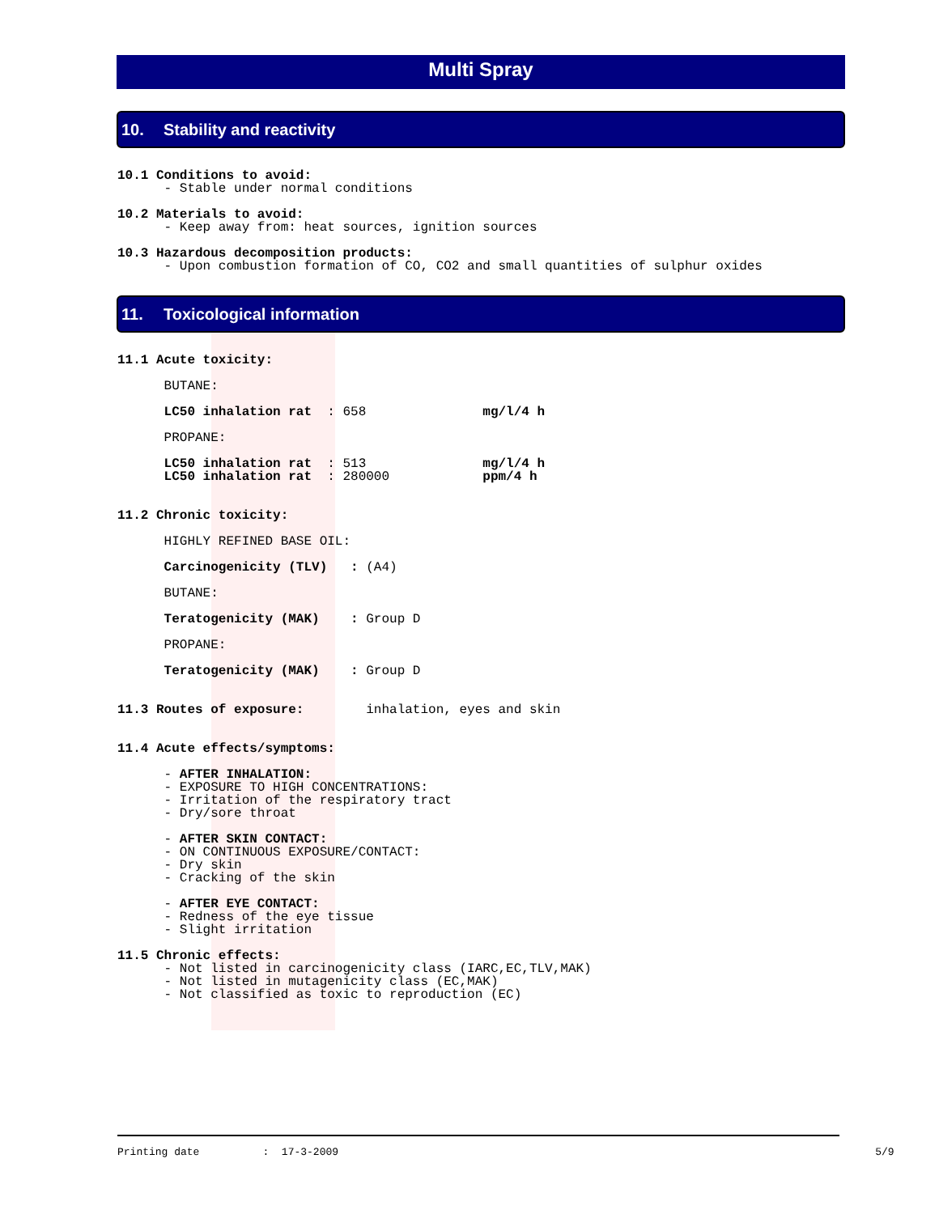Multi Spray
10. Stability and reactivity
10.1 Conditions to avoid: - Stable under normal conditions 10.2 Materials to avoid: - Keep away from: heat sources, ignition sources 10.3 Hazardous decomposition products: - Upon combustion formation of CO, CO2 and small quantities of sulphur oxides
11. Toxicological information
11.1 Acute toxicity: BUTANE: LC50 inhalation rat : 658 mg/l/4 h PROPANE: LC50 inhalation rat : 513 mg/l/4 h LC50 inhalation rat : 280000 ppm/4 h 11.2 Chronic toxicity: HIGHLY REFINED BASE OIL: Carcinogenicity (TLV) : (A4) BUTANE: Teratogenicity (MAK) : Group D PROPANE: Teratogenicity (MAK) : Group D 11.3 Routes of exposure: inhalation, eyes and skin 11.4 Acute effects/symptoms: - AFTER INHALATION: - EXPOSURE TO HIGH CONCENTRATIONS: - Irritation of the respiratory tract - Dry/sore throat - AFTER SKIN CONTACT: - ON CONTINUOUS EXPOSURE/CONTACT: - Dry skin - Cracking of the skin - AFTER EYE CONTACT: - Redness of the eye tissue - Slight irritation 11.5 Chronic effects: - Not listed in carcinogenicity class (IARC,EC,TLV,MAK) - Not listed in mutagenicity class (EC,MAK) - Not classified as toxic to reproduction (EC)
Printing date : 17-3-2009 5/9